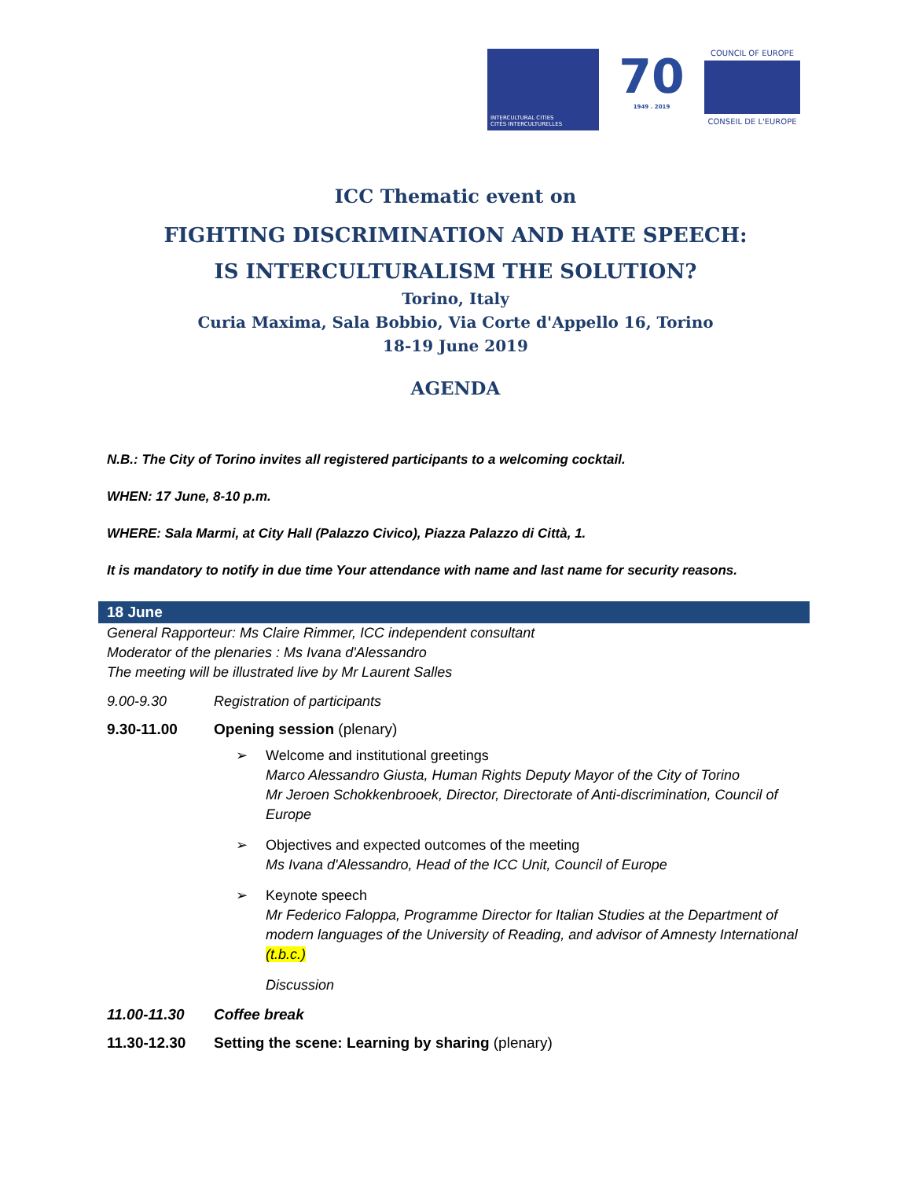INTERCULTURAL CITIES
CITÉS INTERCULTURELLES
70
1949 . 2019
COUNCIL OF EUROPE
CONSEIL DE L'EUROPE
ICC Thematic event on
FIGHTING DISCRIMINATION AND HATE SPEECH:
IS INTERCULTURALISM THE SOLUTION?
Torino, Italy
Curia Maxima, Sala Bobbio, Via Corte d'Appello 16, Torino
18-19 June 2019
AGENDA
N.B.: The City of Torino invites all registered participants to a welcoming cocktail.
WHEN: 17 June, 8-10 p.m.
WHERE: Sala Marmi, at City Hall (Palazzo Civico), Piazza Palazzo di Città, 1.
It is mandatory to notify in due time Your attendance with name and last name for security reasons.
18 June
General Rapporteur: Ms Claire Rimmer, ICC independent consultant
Moderator of the plenaries : Ms Ivana d'Alessandro
The meeting will be illustrated live by Mr Laurent Salles
9.00-9.30 Registration of participants
9.30-11.00 Opening session (plenary)
➢ Welcome and institutional greetings
Marco Alessandro Giusta, Human Rights Deputy Mayor of the City of Torino
Mr Jeroen Schokkenbrooek, Director, Directorate of Anti-discrimination, Council of Europe
➢ Objectives and expected outcomes of the meeting
Ms Ivana d'Alessandro, Head of the ICC Unit, Council of Europe
➢ Keynote speech
Mr Federico Faloppa, Programme Director for Italian Studies at the Department of modern languages of the University of Reading, and advisor of Amnesty International (t.b.c.)
Discussion
11.00-11.30 Coffee break
11.30-12.30 Setting the scene: Learning by sharing (plenary)